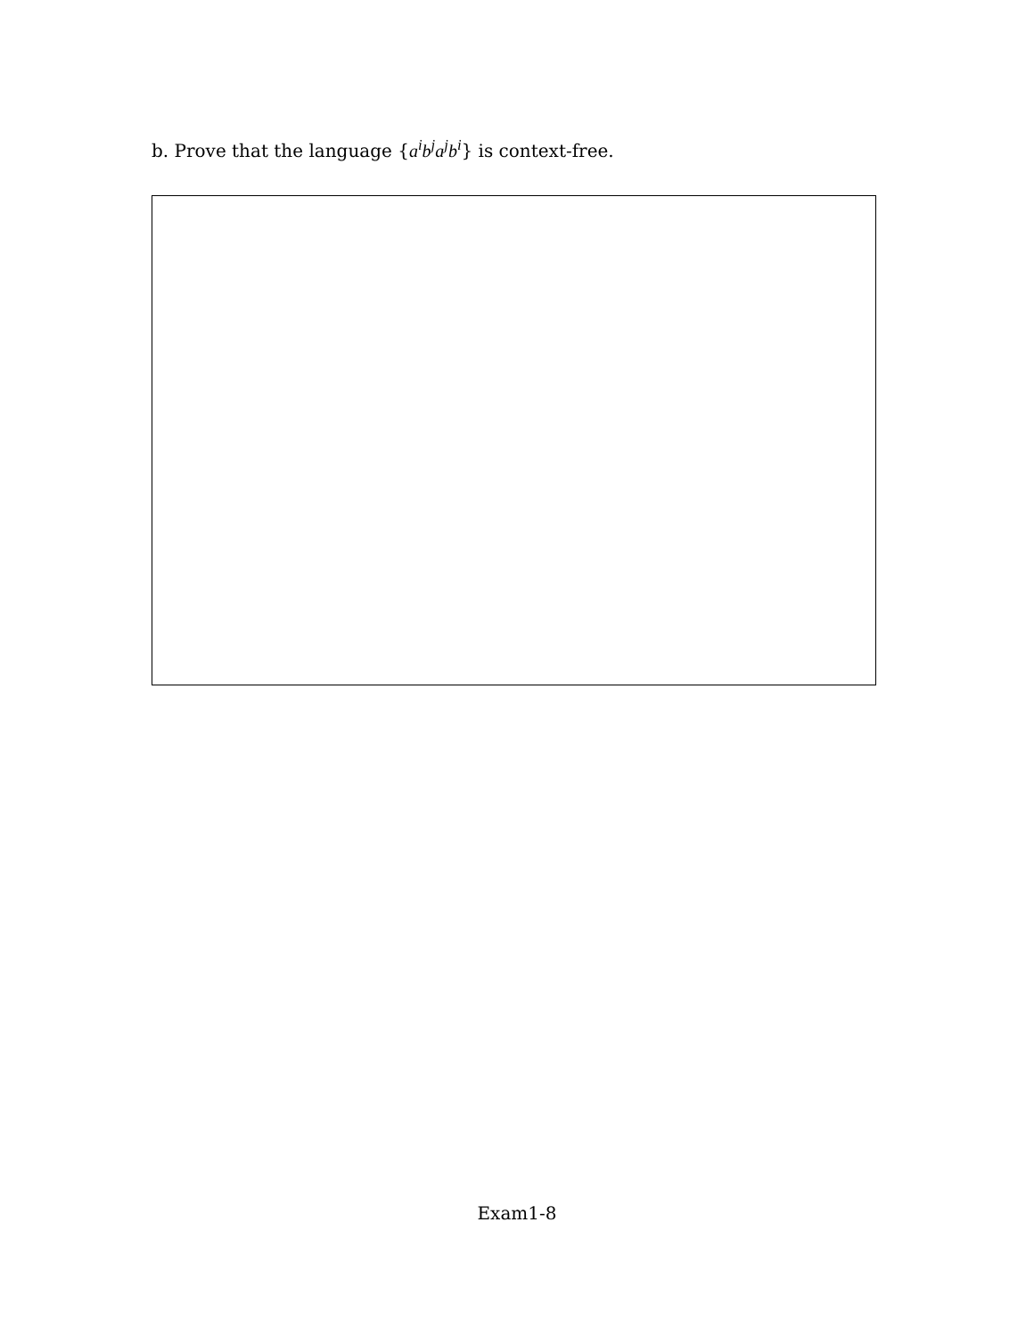b. Prove that the language {a<sup>i</sup>b<sup>j</sup>a<sup>j</sup>b<sup>i</sup>} is context-free.
Exam1-8